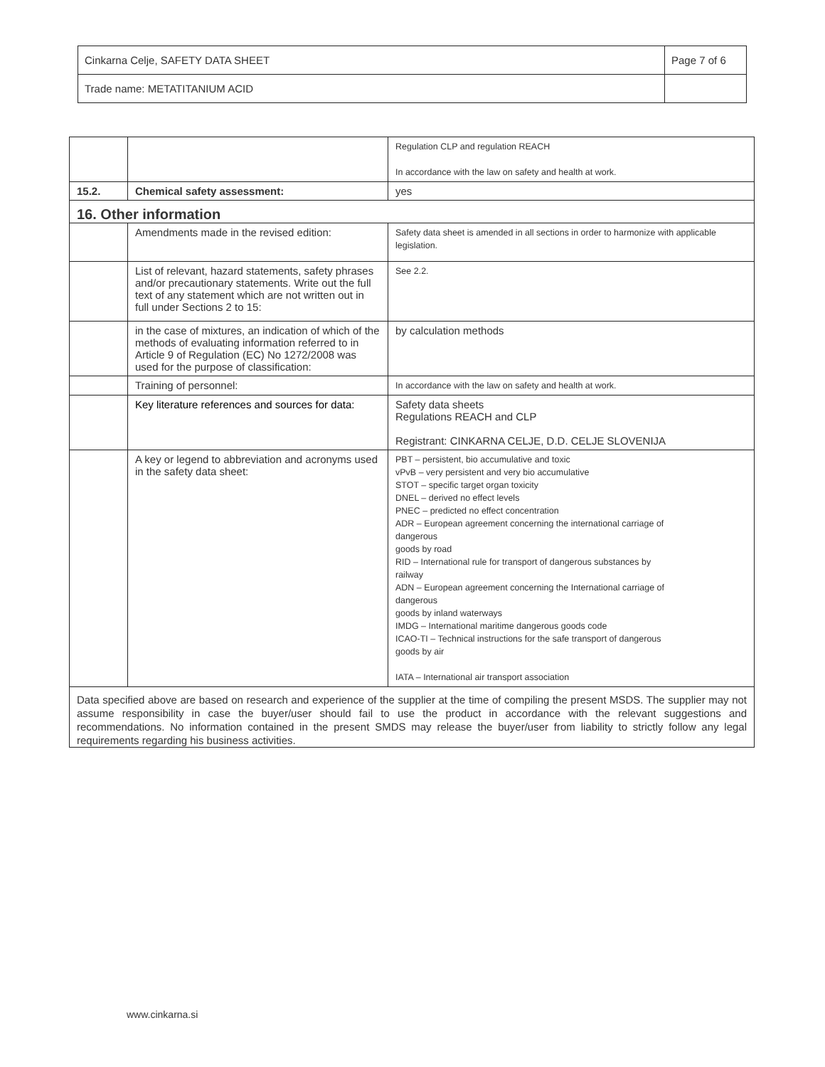| Cinkarna Celje, SAFETY DATA SHEET | Page 7 of 6 |
| Trade name: METATITANIUM ACID | |
| | | Regulation CLP and regulation REACH In accordance with the law on safety and health at work. |
| 15.2. | Chemical safety assessment: | yes |
| 16. Other information | | |
| | Amendments made in the revised edition: | Safety data sheet is amended in all sections in order to harmonize with applicable legislation. |
| | List of relevant, hazard statements, safety phrases and/or precautionary statements. Write out the full text of any statement which are not written out in full under Sections 2 to 15: | See 2.2. |
| | in the case of mixtures, an indication of which of the methods of evaluating information referred to in Article 9 of Regulation (EC) No 1272/2008 was used for the purpose of classification: | by calculation methods |
| | Training of personnel: | In accordance with the law on safety and health at work. |
| | Key literature references and sources for data: | Safety data sheets Regulations REACH and CLP Registrant: CINKARNA CELJE, D.D. CELJE SLOVENIJA |
| | A key or legend to abbreviation and acronyms used in the safety data sheet: | PBT – persistent, bio accumulative and toxic vPvB – very persistent and very bio accumulative STOT – specific target organ toxicity DNEL – derived no effect levels PNEC – predicted no effect concentration ADR – European agreement concerning the international carriage of dangerous goods by road RID – International rule for transport of dangerous substances by railway ADN – European agreement concerning the International carriage of dangerous goods by inland waterways IMDG – International maritime dangerous goods code ICAO-TI – Technical instructions for the safe transport of dangerous goods by air IATA – International air transport association |
| Data specified above are based on research and experience of the supplier at the time of compiling the present MSDS. The supplier may not assume responsibility in case the buyer/user should fail to use the product in accordance with the relevant suggestions and recommendations. No information contained in the present SMDS may release the buyer/user from liability to strictly follow any legal requirements regarding his business activities. | | |
www.cinkarna.si